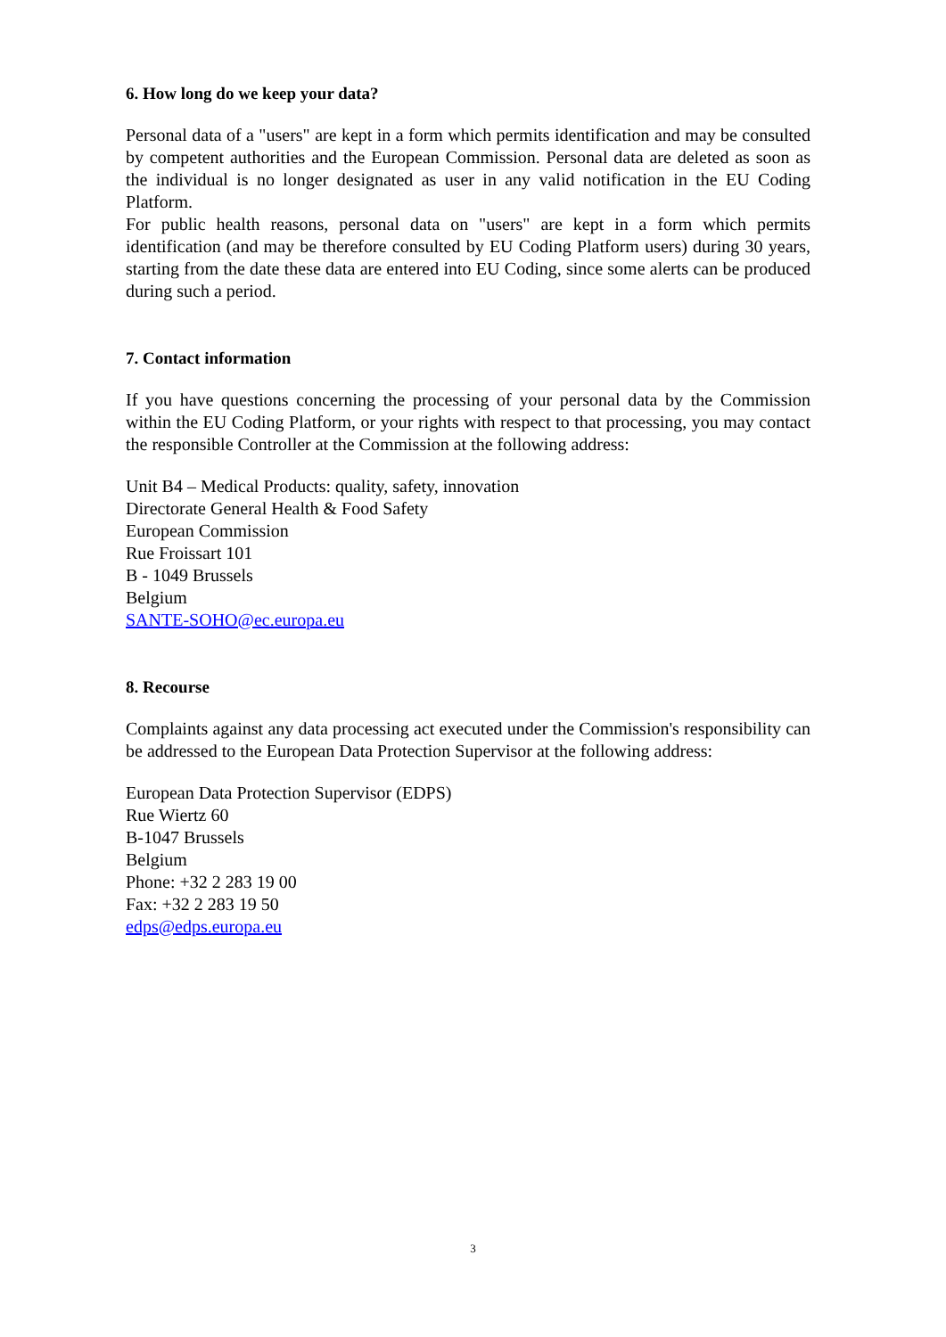6. How long do we keep your data?
Personal data of a "users" are kept in a form which permits identification and may be consulted by competent authorities and the European Commission. Personal data are deleted as soon as the individual is no longer designated as user in any valid notification in the EU Coding Platform.
For public health reasons, personal data on "users" are kept in a form which permits identification (and may be therefore consulted by EU Coding Platform users) during 30 years, starting from the date these data are entered into EU Coding, since some alerts can be produced during such a period.
7. Contact information
If you have questions concerning the processing of your personal data by the Commission within the EU Coding Platform, or your rights with respect to that processing, you may contact the responsible Controller at the Commission at the following address:
Unit B4 – Medical Products: quality, safety, innovation
Directorate General Health & Food Safety
European Commission
Rue Froissart 101
B - 1049 Brussels
Belgium
SANTE-SOHO@ec.europa.eu
8. Recourse
Complaints against any data processing act executed under the Commission's responsibility can be addressed to the European Data Protection Supervisor at the following address:
European Data Protection Supervisor (EDPS)
Rue Wiertz 60
B-1047 Brussels
Belgium
Phone: +32 2 283 19 00
Fax: +32 2 283 19 50
edps@edps.europa.eu
3